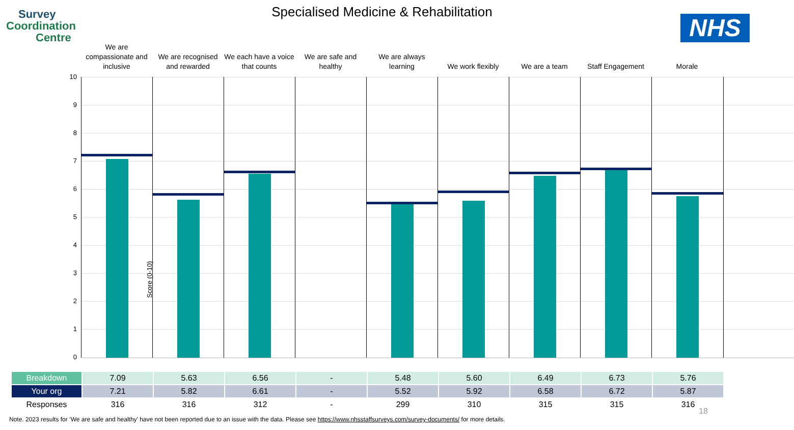Survey
Coordination
Centre
Specialised Medicine & Rehabilitation
NHS
We are compassionate and inclusive
We are recognised and rewarded
We each have a voice that counts
We are safe and healthy
We are always learning
We work flexibly We are a team Staff Engagement Morale
10
9
8
7
6
5
4
3
2
1
0
Score (0-10)
| Breakdown | 7.09 | 5.63 | 6.56 | - | 5.48 | 5.60 | 6.49 | 6.73 | 5.76 |
| Your org | 7.21 | 5.82 | 6.61 | - | 5.52 | 5.92 | 6.58 | 6.72 | 5.87 |
| Responses | 316 | 316 | 312 | - | 299 | 310 | 315 | 315 | 316 |
18
Note. 2023 results for ‘We are safe and healthy’ have not been reported due to an issue with the data. Please see https://www.nhsstaffsurveys.com/survey-documents/ for more details.